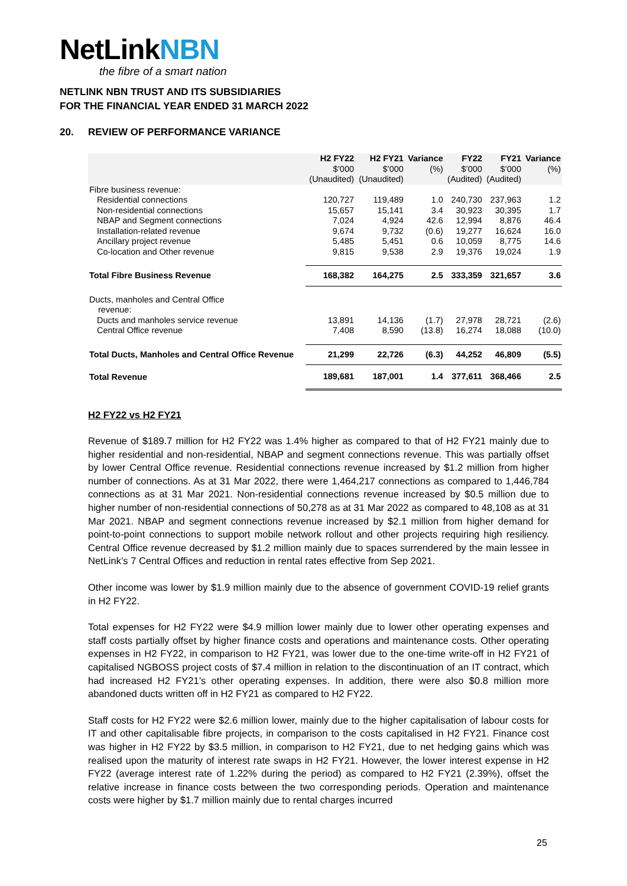NetLinkNBN
the fibre of a smart nation
NETLINK NBN TRUST AND ITS SUBSIDIARIES
FOR THE FINANCIAL YEAR ENDED 31 MARCH 2022
20. REVIEW OF PERFORMANCE VARIANCE
| | H2 FY22 | H2 FY21 | Variance | FY22 | FY21 | Variance |
| --- | --- | --- | --- | --- | --- | --- |
| | $’000 | $’000 | (%) | $’000 | $’000 | (%) |
| | (Unaudited) | (Unaudited) | | (Audited) | (Audited) | |
| Fibre business revenue: | | | | | | |
| Residential connections | 120,727 | 119,489 | 1.0 | 240,730 | 237,963 | 1.2 |
| Non-residential connections | 15,657 | 15,141 | 3.4 | 30,923 | 30,395 | 1.7 |
| NBAP and Segment connections | 7,024 | 4,924 | 42.6 | 12,994 | 8,876 | 46.4 |
| Installation-related revenue | 9,674 | 9,732 | (0.6) | 19,277 | 16,624 | 16.0 |
| Ancillary project revenue | 5,485 | 5,451 | 0.6 | 10,059 | 8,775 | 14.6 |
| Co-location and Other revenue | 9,815 | 9,538 | 2.9 | 19,376 | 19,024 | 1.9 |
| Total Fibre Business Revenue | 168,382 | 164,275 | 2.5 | 333,359 | 321,657 | 3.6 |
| Ducts, manholes and Central Office revenue: | | | | | | |
| Ducts and manholes service revenue | 13,891 | 14,136 | (1.7) | 27,978 | 28,721 | (2.6) |
| Central Office revenue | 7,408 | 8,590 | (13.8) | 16,274 | 18,088 | (10.0) |
| Total Ducts, Manholes and Central Office Revenue | 21,299 | 22,726 | (6.3) | 44,252 | 46,809 | (5.5) |
| Total Revenue | 189,681 | 187,001 | 1.4 | 377,611 | 368,466 | 2.5 |
H2 FY22 vs H2 FY21
Revenue of $189.7 million for H2 FY22 was 1.4% higher as compared to that of H2 FY21 mainly due to higher residential and non-residential, NBAP and segment connections revenue. This was partially offset by lower Central Office revenue. Residential connections revenue increased by $1.2 million from higher number of connections. As at 31 Mar 2022, there were 1,464,217 connections as compared to 1,446,784 connections as at 31 Mar 2021. Non-residential connections revenue increased by $0.5 million due to higher number of non-residential connections of 50,278 as at 31 Mar 2022 as compared to 48,108 as at 31 Mar 2021. NBAP and segment connections revenue increased by $2.1 million from higher demand for point-to-point connections to support mobile network rollout and other projects requiring high resiliency. Central Office revenue decreased by $1.2 million mainly due to spaces surrendered by the main lessee in NetLink’s 7 Central Offices and reduction in rental rates effective from Sep 2021.
Other income was lower by $1.9 million mainly due to the absence of government COVID-19 relief grants in H2 FY22.
Total expenses for H2 FY22 were $4.9 million lower mainly due to lower other operating expenses and staff costs partially offset by higher finance costs and operations and maintenance costs. Other operating expenses in H2 FY22, in comparison to H2 FY21, was lower due to the one-time write-off in H2 FY21 of capitalised NGBOSS project costs of $7.4 million in relation to the discontinuation of an IT contract, which had increased H2 FY21’s other operating expenses. In addition, there were also $0.8 million more abandoned ducts written off in H2 FY21 as compared to H2 FY22.
Staff costs for H2 FY22 were $2.6 million lower, mainly due to the higher capitalisation of labour costs for IT and other capitalisable fibre projects, in comparison to the costs capitalised in H2 FY21. Finance cost was higher in H2 FY22 by $3.5 million, in comparison to H2 FY21, due to net hedging gains which was realised upon the maturity of interest rate swaps in H2 FY21. However, the lower interest expense in H2 FY22 (average interest rate of 1.22% during the period) as compared to H2 FY21 (2.39%), offset the relative increase in finance costs between the two corresponding periods. Operation and maintenance costs were higher by $1.7 million mainly due to rental charges incurred
25